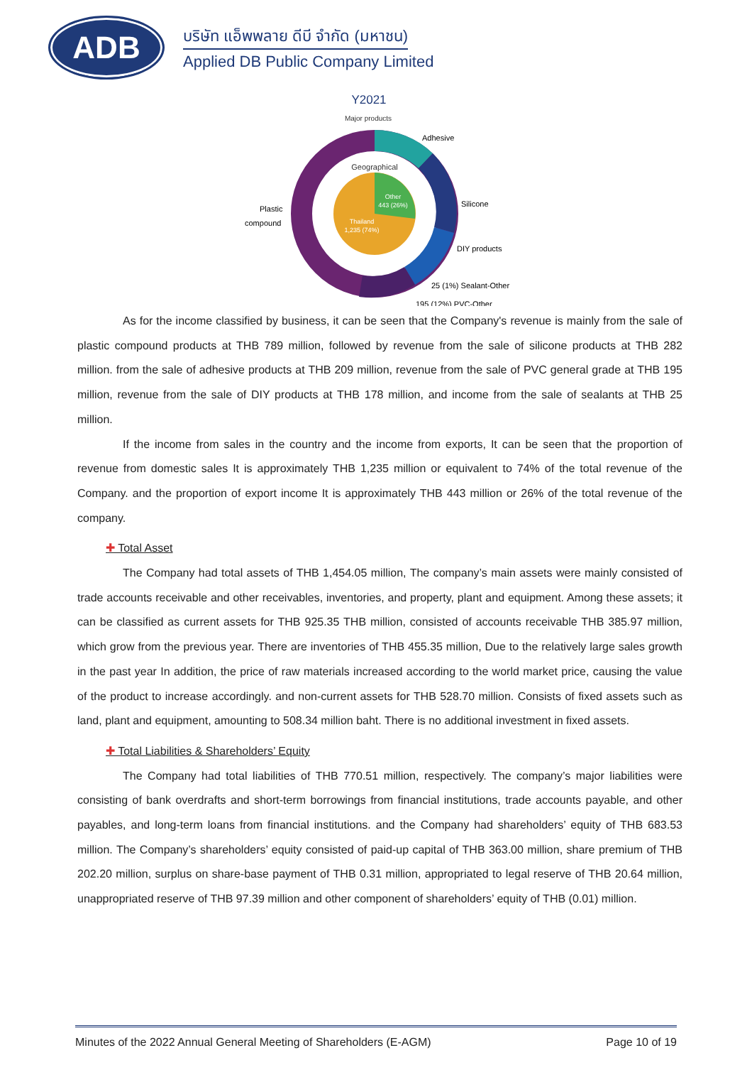ADB
บริษัท แอ็พพลาย ดีบี จำกัด (มหาชน)
Applied DB Public Company Limited
Y2021
Major products
Geographical
Other
443 (26%)
Thailand
1,235 (74%)
Adhesive
Silicone
DIY products
25 (1%) Sealant-Other
195 (12%) PVC-Other
Plastic
compound
As for the income classified by business, it can be seen that the Company's revenue is mainly from the sale of plastic compound products at THB 789 million, followed by revenue from the sale of silicone products at THB 282 million. from the sale of adhesive products at THB 209 million, revenue from the sale of PVC general grade at THB 195 million, revenue from the sale of DIY products at THB 178 million, and income from the sale of sealants at THB 25 million.
If the income from sales in the country and the income from exports, It can be seen that the proportion of revenue from domestic sales It is approximately THB 1,235 million or equivalent to 74% of the total revenue of the Company. and the proportion of export income It is approximately THB 443 million or 26% of the total revenue of the company.
✚ Total Asset
The Company had total assets of THB 1,454.05 million, The company’s main assets were mainly consisted of trade accounts receivable and other receivables, inventories, and property, plant and equipment. Among these assets; it can be classified as current assets for THB 925.35 THB million, consisted of accounts receivable THB 385.97 million, which grow from the previous year. There are inventories of THB 455.35 million, Due to the relatively large sales growth in the past year In addition, the price of raw materials increased according to the world market price, causing the value of the product to increase accordingly. and non-current assets for THB 528.70 million. Consists of fixed assets such as land, plant and equipment, amounting to 508.34 million baht. There is no additional investment in fixed assets.
✚ Total Liabilities & Shareholders’ Equity
The Company had total liabilities of THB 770.51 million, respectively. The company’s major liabilities were consisting of bank overdrafts and short-term borrowings from financial institutions, trade accounts payable, and other payables, and long-term loans from financial institutions. and the Company had shareholders’ equity of THB 683.53 million. The Company’s shareholders’ equity consisted of paid-up capital of THB 363.00 million, share premium of THB 202.20 million, surplus on share-base payment of THB 0.31 million, appropriated to legal reserve of THB 20.64 million, unappropriated reserve of THB 97.39 million and other component of shareholders’ equity of THB (0.01) million.
Minutes of the 2022 Annual General Meeting of Shareholders (E-AGM) Page 10 of 19